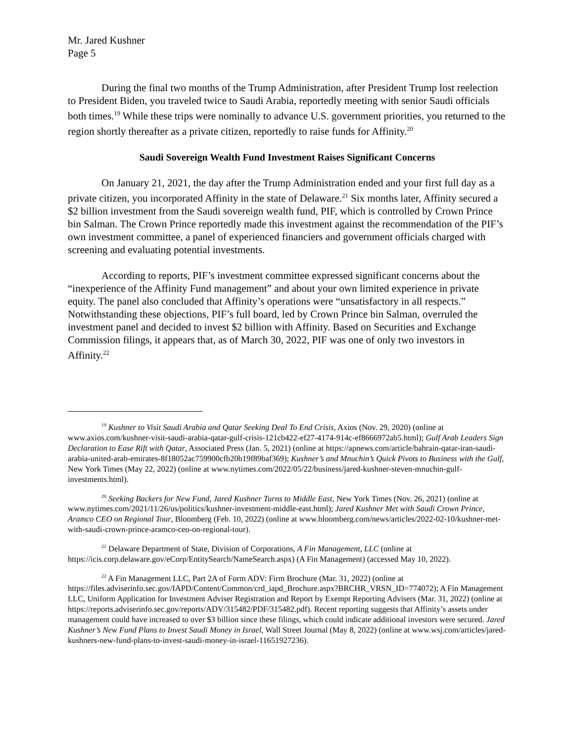Mr. Jared Kushner
Page 5
During the final two months of the Trump Administration, after President Trump lost reelection to President Biden, you traveled twice to Saudi Arabia, reportedly meeting with senior Saudi officials both times.<sup>19</sup> While these trips were nominally to advance U.S. government priorities, you returned to the region shortly thereafter as a private citizen, reportedly to raise funds for Affinity.<sup>20</sup>
Saudi Sovereign Wealth Fund Investment Raises Significant Concerns
On January 21, 2021, the day after the Trump Administration ended and your first full day as a private citizen, you incorporated Affinity in the state of Delaware.<sup>21</sup> Six months later, Affinity secured a $2 billion investment from the Saudi sovereign wealth fund, PIF, which is controlled by Crown Prince bin Salman. The Crown Prince reportedly made this investment against the recommendation of the PIF’s own investment committee, a panel of experienced financiers and government officials charged with screening and evaluating potential investments.
According to reports, PIF’s investment committee expressed significant concerns about the “inexperience of the Affinity Fund management” and about your own limited experience in private equity. The panel also concluded that Affinity’s operations were “unsatisfactory in all respects.” Notwithstanding these objections, PIF’s full board, led by Crown Prince bin Salman, overruled the investment panel and decided to invest $2 billion with Affinity. Based on Securities and Exchange Commission filings, it appears that, as of March 30, 2022, PIF was one of only two investors in Affinity.<sup>22</sup>
<sup>19</sup> Kushner to Visit Saudi Arabia and Qatar Seeking Deal To End Crisis, Axios (Nov. 29, 2020) (online at www.axios.com/kushner-visit-saudi-arabia-qatar-gulf-crisis-121cb422-ef27-4174-914c-ef8666972ab5.html); Gulf Arab Leaders Sign Declaration to Ease Rift with Qatar, Associated Press (Jan. 5, 2021) (online at https://apnews.com/article/bahrain-qatar-iran-saudi-arabia-united-arab-emirates-8f18052ac759900cfb20b19f89baf369); Kushner’s and Mnuchin’s Quick Pivots to Business with the Gulf, New York Times (May 22, 2022) (online at www.nytimes.com/2022/05/22/business/jared-kushner-steven-mnuchin-gulf-investments.html).
<sup>20</sup> Seeking Backers for New Fund, Jared Kushner Turns to Middle East, New York Times (Nov. 26, 2021) (online at www.nytimes.com/2021/11/26/us/politics/kushner-investment-middle-east.html); Jared Kushner Met with Saudi Crown Prince, Aramco CEO on Regional Tour, Bloomberg (Feb. 10, 2022) (online at www.bloomberg.com/news/articles/2022-02-10/kushner-met-with-saudi-crown-prince-aramco-ceo-on-regional-tour).
<sup>21</sup> Delaware Department of State, Division of Corporations, A Fin Management, LLC (online at https://icis.corp.delaware.gov/eCorp/EntitySearch/NameSearch.aspx) (A Fin Management) (accessed May 10, 2022).
<sup>22</sup> A Fin Management LLC, Part 2A of Form ADV: Firm Brochure (Mar. 31, 2022) (online at https://files.adviserinfo.sec.gov/IAPD/Content/Common/crd_iapd_Brochure.aspx?BRCHR_VRSN_ID=774072); A Fin Management LLC, Uniform Application for Investment Adviser Registration and Report by Exempt Reporting Advisers (Mar. 31, 2022) (online at https://reports.adviserinfo.sec.gov/reports/ADV/315482/PDF/315482.pdf). Recent reporting suggests that Affinity’s assets under management could have increased to over $3 billion since these filings, which could indicate additional investors were secured. Jared Kushner’s New Fund Plans to Invest Saudi Money in Israel, Wall Street Journal (May 8, 2022) (online at www.wsj.com/articles/jared-kushners-new-fund-plans-to-invest-saudi-money-in-israel-11651927236).